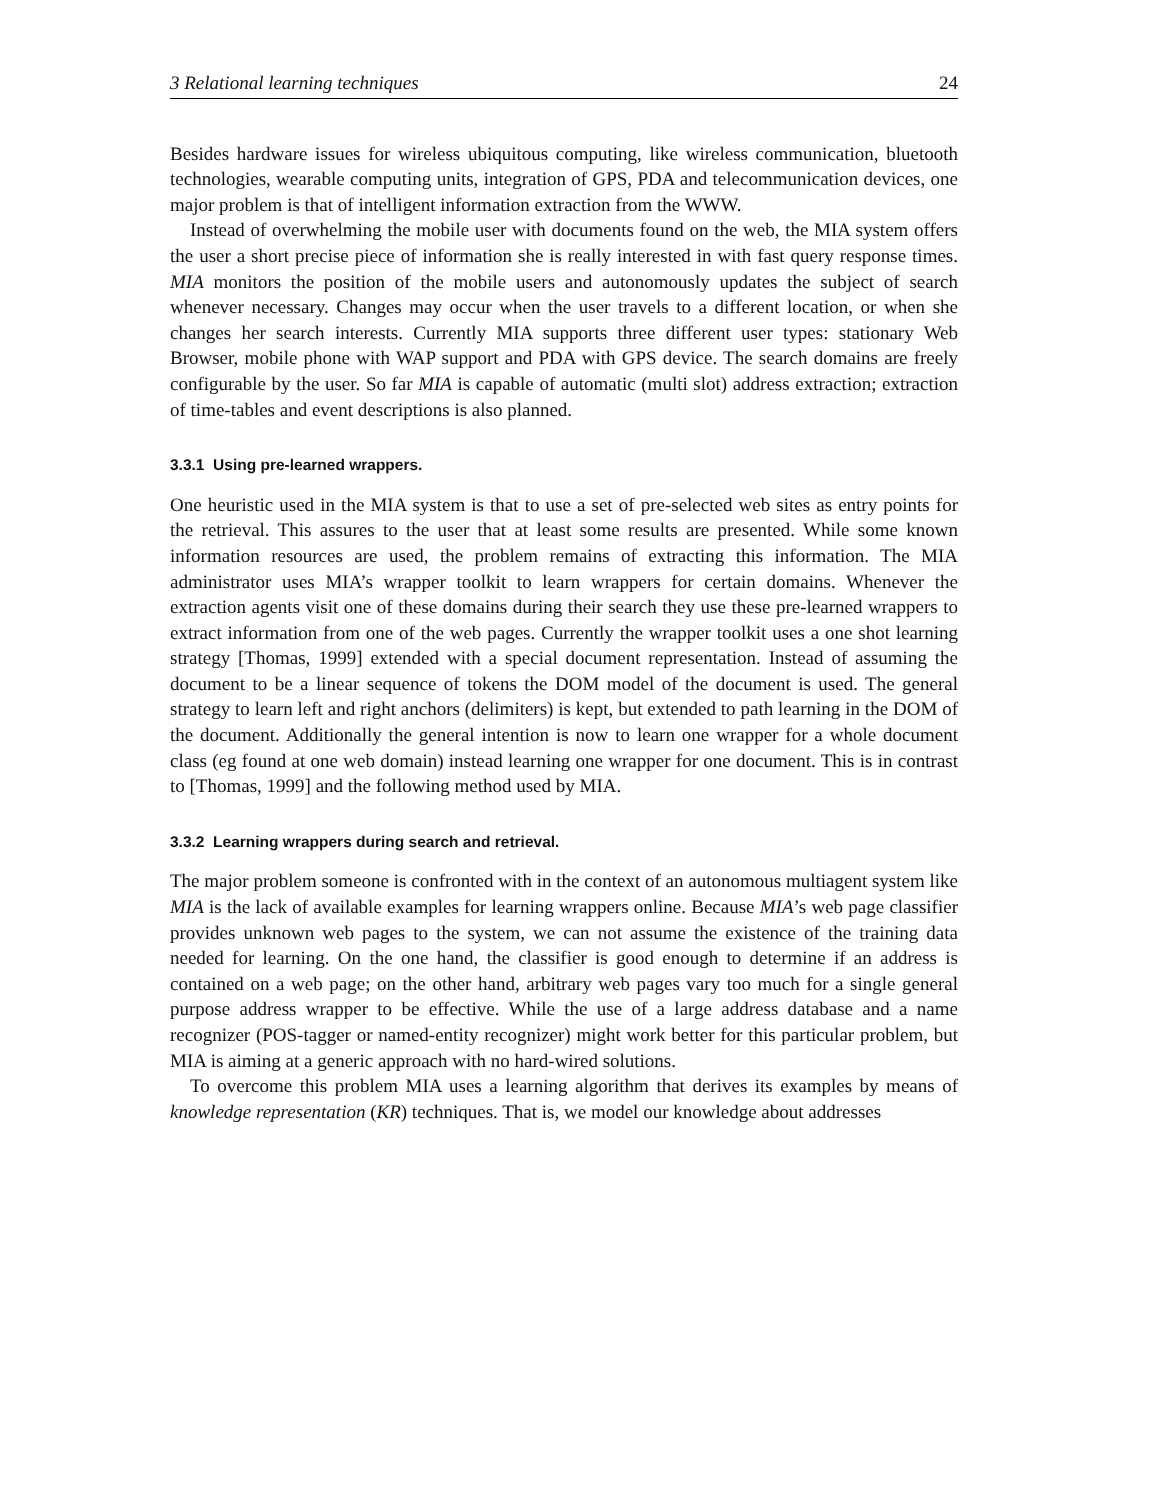3 Relational learning techniques 24
Besides hardware issues for wireless ubiquitous computing, like wireless communication, bluetooth technologies, wearable computing units, integration of GPS, PDA and telecommunication devices, one major problem is that of intelligent information extraction from the WWW.
Instead of overwhelming the mobile user with documents found on the web, the MIA system offers the user a short precise piece of information she is really interested in with fast query response times. MIA monitors the position of the mobile users and autonomously updates the subject of search whenever necessary. Changes may occur when the user travels to a different location, or when she changes her search interests. Currently MIA supports three different user types: stationary Web Browser, mobile phone with WAP support and PDA with GPS device. The search domains are freely configurable by the user. So far MIA is capable of automatic (multi slot) address extraction; extraction of time-tables and event descriptions is also planned.
3.3.1 Using pre-learned wrappers.
One heuristic used in the MIA system is that to use a set of pre-selected web sites as entry points for the retrieval. This assures to the user that at least some results are presented. While some known information resources are used, the problem remains of extracting this information. The MIA administrator uses MIA’s wrapper toolkit to learn wrappers for certain domains. Whenever the extraction agents visit one of these domains during their search they use these pre-learned wrappers to extract information from one of the web pages. Currently the wrapper toolkit uses a one shot learning strategy [Thomas, 1999] extended with a special document representation. Instead of assuming the document to be a linear sequence of tokens the DOM model of the document is used. The general strategy to learn left and right anchors (delimiters) is kept, but extended to path learning in the DOM of the document. Additionally the general intention is now to learn one wrapper for a whole document class (eg found at one web domain) instead learning one wrapper for one document. This is in contrast to [Thomas, 1999] and the following method used by MIA.
3.3.2 Learning wrappers during search and retrieval.
The major problem someone is confronted with in the context of an autonomous multiagent system like MIA is the lack of available examples for learning wrappers online. Because MIA’s web page classifier provides unknown web pages to the system, we can not assume the existence of the training data needed for learning. On the one hand, the classifier is good enough to determine if an address is contained on a web page; on the other hand, arbitrary web pages vary too much for a single general purpose address wrapper to be effective. While the use of a large address database and a name recognizer (POS-tagger or named-entity recognizer) might work better for this particular problem, but MIA is aiming at a generic approach with no hard-wired solutions.
To overcome this problem MIA uses a learning algorithm that derives its examples by means of knowledge representation (KR) techniques. That is, we model our knowledge about addresses